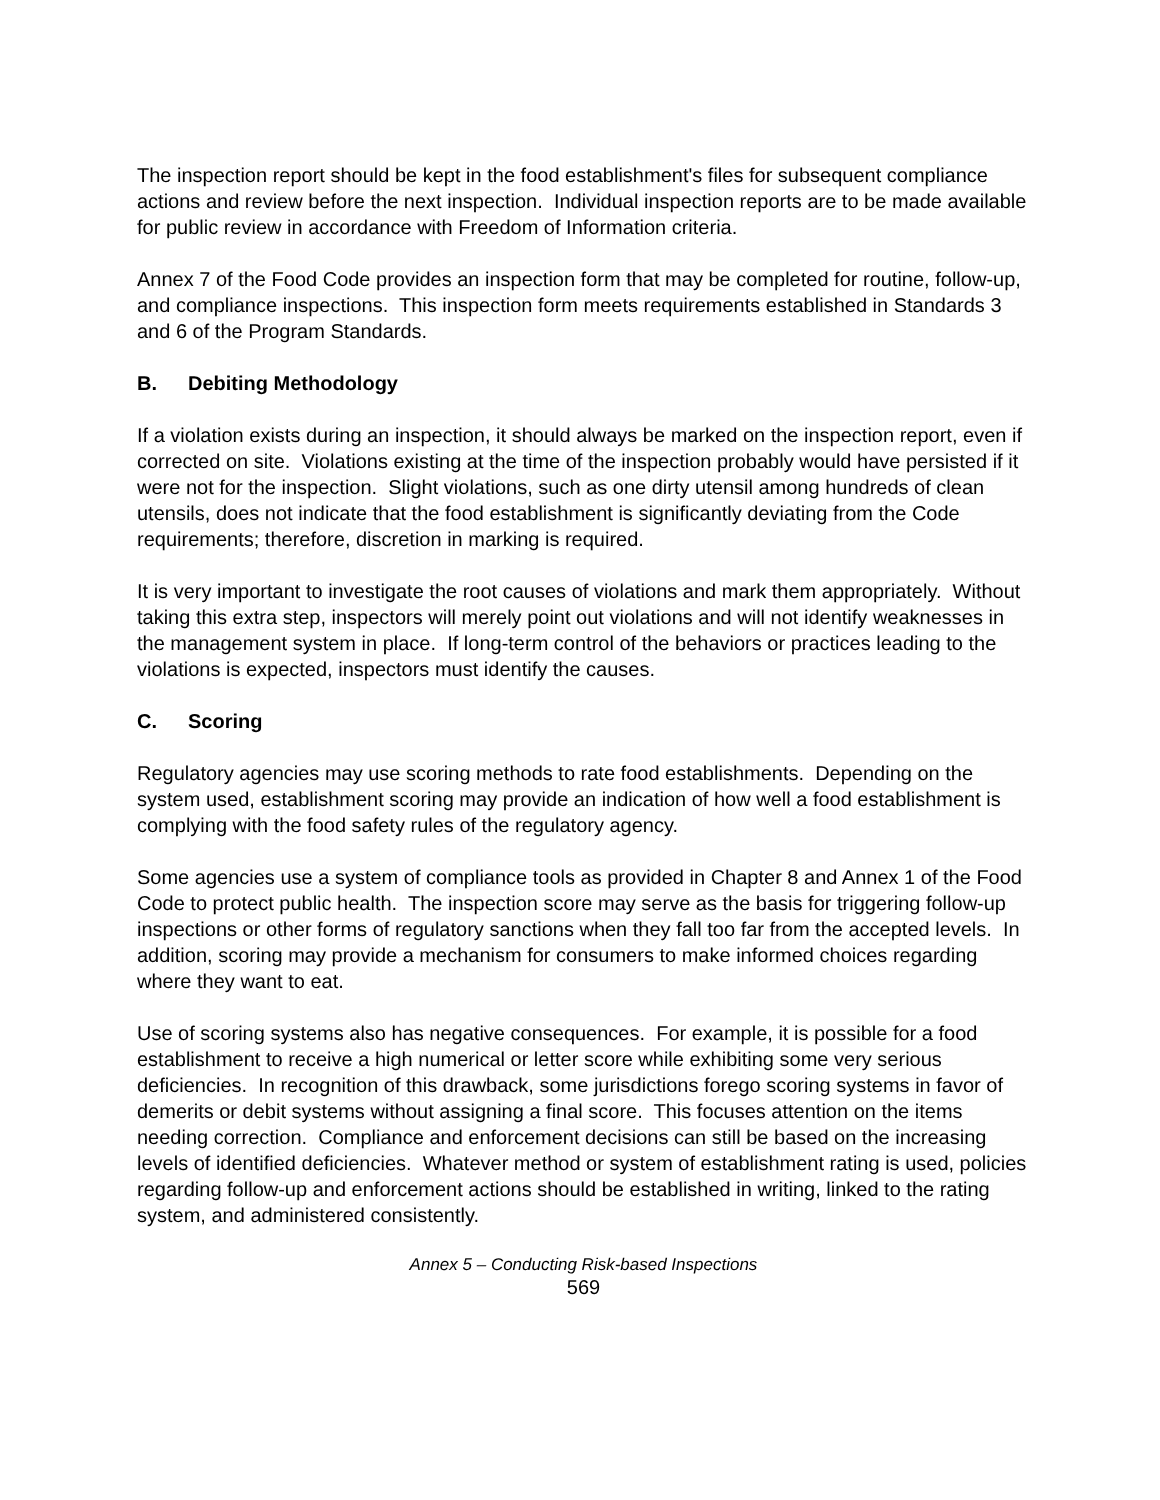The inspection report should be kept in the food establishment's files for subsequent compliance actions and review before the next inspection. Individual inspection reports are to be made available for public review in accordance with Freedom of Information criteria.
Annex 7 of the Food Code provides an inspection form that may be completed for routine, follow-up, and compliance inspections. This inspection form meets requirements established in Standards 3 and 6 of the Program Standards.
B. Debiting Methodology
If a violation exists during an inspection, it should always be marked on the inspection report, even if corrected on site. Violations existing at the time of the inspection probably would have persisted if it were not for the inspection. Slight violations, such as one dirty utensil among hundreds of clean utensils, does not indicate that the food establishment is significantly deviating from the Code requirements; therefore, discretion in marking is required.
It is very important to investigate the root causes of violations and mark them appropriately. Without taking this extra step, inspectors will merely point out violations and will not identify weaknesses in the management system in place. If long-term control of the behaviors or practices leading to the violations is expected, inspectors must identify the causes.
C. Scoring
Regulatory agencies may use scoring methods to rate food establishments. Depending on the system used, establishment scoring may provide an indication of how well a food establishment is complying with the food safety rules of the regulatory agency.
Some agencies use a system of compliance tools as provided in Chapter 8 and Annex 1 of the Food Code to protect public health. The inspection score may serve as the basis for triggering follow-up inspections or other forms of regulatory sanctions when they fall too far from the accepted levels. In addition, scoring may provide a mechanism for consumers to make informed choices regarding where they want to eat.
Use of scoring systems also has negative consequences. For example, it is possible for a food establishment to receive a high numerical or letter score while exhibiting some very serious deficiencies. In recognition of this drawback, some jurisdictions forego scoring systems in favor of demerits or debit systems without assigning a final score. This focuses attention on the items needing correction. Compliance and enforcement decisions can still be based on the increasing levels of identified deficiencies. Whatever method or system of establishment rating is used, policies regarding follow-up and enforcement actions should be established in writing, linked to the rating system, and administered consistently.
Annex 5 – Conducting Risk-based Inspections
569